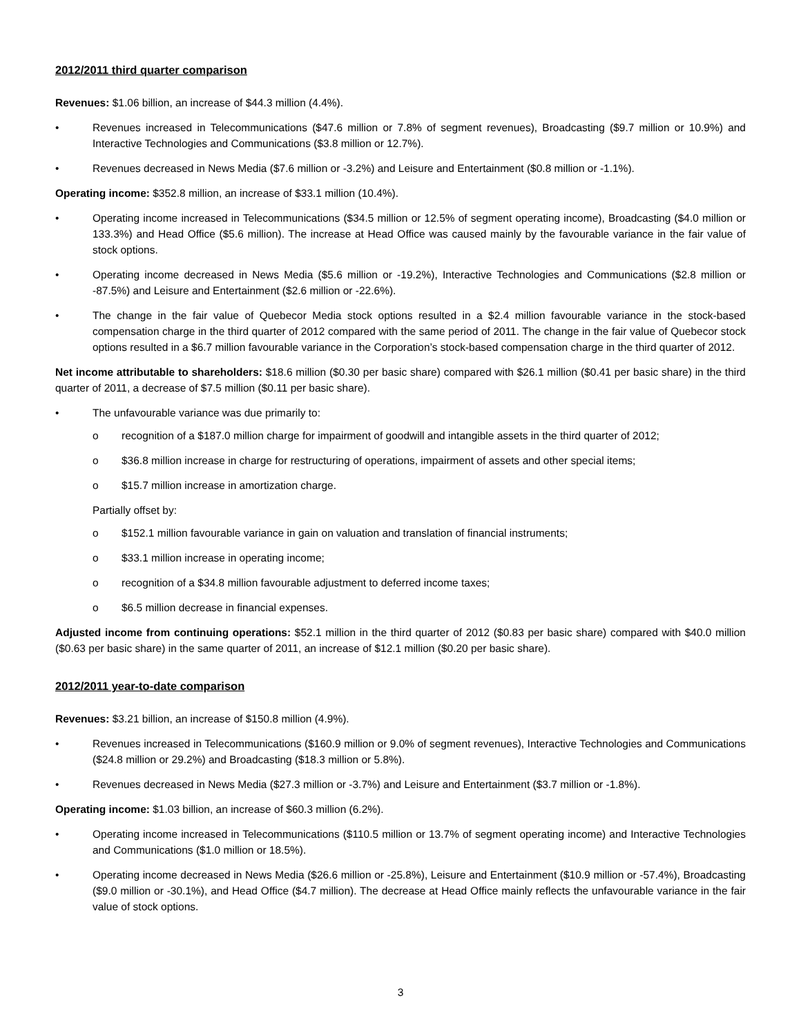2012/2011 third quarter comparison
Revenues: $1.06 billion, an increase of $44.3 million (4.4%).
Revenues increased in Telecommunications ($47.6 million or 7.8% of segment revenues), Broadcasting ($9.7 million or 10.9%) and Interactive Technologies and Communications ($3.8 million or 12.7%).
Revenues decreased in News Media ($7.6 million or -3.2%) and Leisure and Entertainment ($0.8 million or -1.1%).
Operating income: $352.8 million, an increase of $33.1 million (10.4%).
Operating income increased in Telecommunications ($34.5 million or 12.5% of segment operating income), Broadcasting ($4.0 million or 133.3%) and Head Office ($5.6 million). The increase at Head Office was caused mainly by the favourable variance in the fair value of stock options.
Operating income decreased in News Media ($5.6 million or -19.2%), Interactive Technologies and Communications ($2.8 million or -87.5%) and Leisure and Entertainment ($2.6 million or -22.6%).
The change in the fair value of Quebecor Media stock options resulted in a $2.4 million favourable variance in the stock-based compensation charge in the third quarter of 2012 compared with the same period of 2011. The change in the fair value of Quebecor stock options resulted in a $6.7 million favourable variance in the Corporation’s stock-based compensation charge in the third quarter of 2012.
Net income attributable to shareholders: $18.6 million ($0.30 per basic share) compared with $26.1 million ($0.41 per basic share) in the third quarter of 2011, a decrease of $7.5 million ($0.11 per basic share).
The unfavourable variance was due primarily to:
o recognition of a $187.0 million charge for impairment of goodwill and intangible assets in the third quarter of 2012;
o $36.8 million increase in charge for restructuring of operations, impairment of assets and other special items;
o $15.7 million increase in amortization charge.
Partially offset by:
o $152.1 million favourable variance in gain on valuation and translation of financial instruments;
o $33.1 million increase in operating income;
o recognition of a $34.8 million favourable adjustment to deferred income taxes;
o $6.5 million decrease in financial expenses.
Adjusted income from continuing operations: $52.1 million in the third quarter of 2012 ($0.83 per basic share) compared with $40.0 million ($0.63 per basic share) in the same quarter of 2011, an increase of $12.1 million ($0.20 per basic share).
2012/2011 year-to-date comparison
Revenues: $3.21 billion, an increase of $150.8 million (4.9%).
Revenues increased in Telecommunications ($160.9 million or 9.0% of segment revenues), Interactive Technologies and Communications ($24.8 million or 29.2%) and Broadcasting ($18.3 million or 5.8%).
Revenues decreased in News Media ($27.3 million or -3.7%) and Leisure and Entertainment ($3.7 million or -1.8%).
Operating income: $1.03 billion, an increase of $60.3 million (6.2%).
Operating income increased in Telecommunications ($110.5 million or 13.7% of segment operating income) and Interactive Technologies and Communications ($1.0 million or 18.5%).
Operating income decreased in News Media ($26.6 million or -25.8%), Leisure and Entertainment ($10.9 million or -57.4%), Broadcasting ($9.0 million or -30.1%), and Head Office ($4.7 million). The decrease at Head Office mainly reflects the unfavourable variance in the fair value of stock options.
3